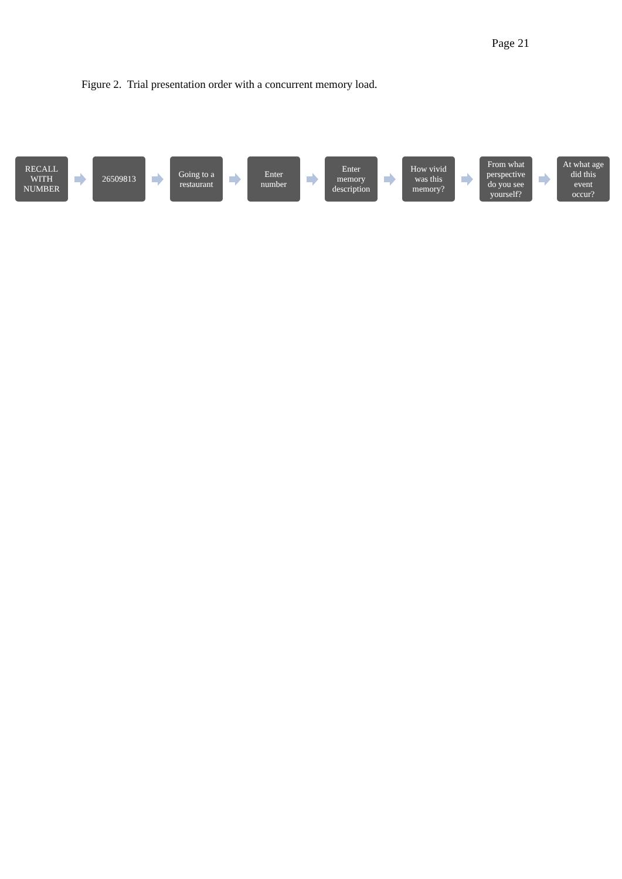Page 21
Figure 2. Trial presentation order with a concurrent memory load.
RECALL
WITH
NUMBER
26509813
Going to a
restaurant
Enter
number
Enter
memory
description
How vivid
was this
memory?
From what
perspective
do you see
yourself?
At what age
did this
event
occur?